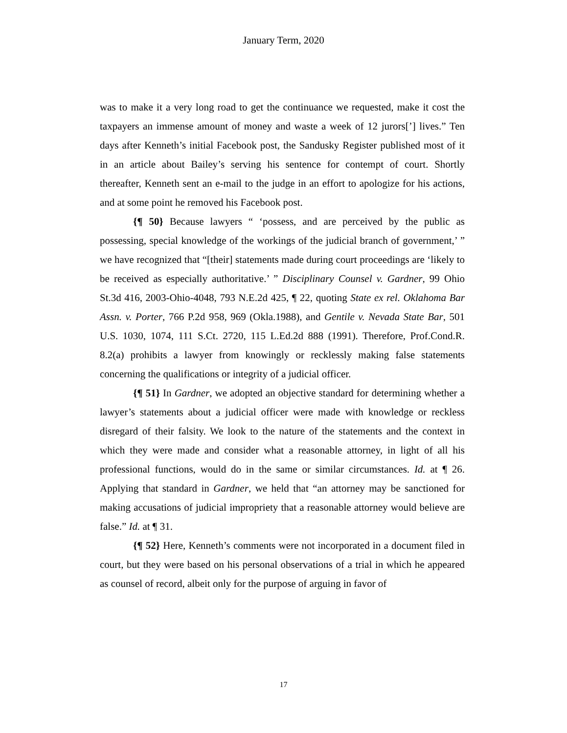January Term, 2020
was to make it a very long road to get the continuance we requested, make it cost the taxpayers an immense amount of money and waste a week of 12 jurors[’] lives.” Ten days after Kenneth’s initial Facebook post, the Sandusky Register published most of it in an article about Bailey’s serving his sentence for contempt of court. Shortly thereafter, Kenneth sent an e-mail to the judge in an effort to apologize for his actions, and at some point he removed his Facebook post.
{¶ 50} Because lawyers “ ‘possess, and are perceived by the public as possessing, special knowledge of the workings of the judicial branch of government,’ ” we have recognized that “[their] statements made during court proceedings are ‘likely to be received as especially authoritative.’ ” Disciplinary Counsel v. Gardner, 99 Ohio St.3d 416, 2003-Ohio-4048, 793 N.E.2d 425, ¶ 22, quoting State ex rel. Oklahoma Bar Assn. v. Porter, 766 P.2d 958, 969 (Okla.1988), and Gentile v. Nevada State Bar, 501 U.S. 1030, 1074, 111 S.Ct. 2720, 115 L.Ed.2d 888 (1991). Therefore, Prof.Cond.R. 8.2(a) prohibits a lawyer from knowingly or recklessly making false statements concerning the qualifications or integrity of a judicial officer.
{¶ 51} In Gardner, we adopted an objective standard for determining whether a lawyer’s statements about a judicial officer were made with knowledge or reckless disregard of their falsity. We look to the nature of the statements and the context in which they were made and consider what a reasonable attorney, in light of all his professional functions, would do in the same or similar circumstances. Id. at ¶ 26. Applying that standard in Gardner, we held that “an attorney may be sanctioned for making accusations of judicial impropriety that a reasonable attorney would believe are false.” Id. at ¶ 31.
{¶ 52} Here, Kenneth’s comments were not incorporated in a document filed in court, but they were based on his personal observations of a trial in which he appeared as counsel of record, albeit only for the purpose of arguing in favor of
17